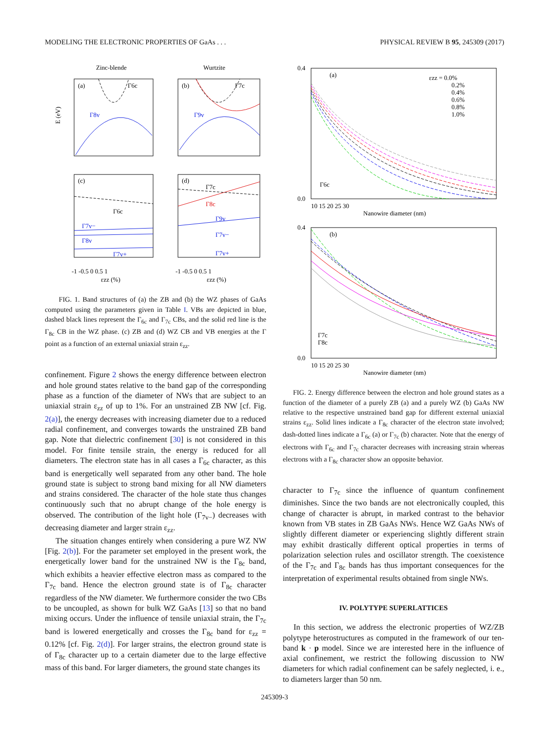MODELING THE ELECTRONIC PROPERTIES OF GaAs . . . PHYSICAL REVIEW B 95, 245309 (2017)
Zinc-blende
Wurtzite
(a)
(b)
E (eV)
Γ6c
Γ7c
Γ8v
Γ9v
Γ6c
Γ7c
Γ8c
(c)
(d)
Γ7v−
Γ8v
Γ7v+
Γ9v
Γ7v−
Γ7v+
-1 -0.5 0 0.5 1
-1 -0.5 0 0.5 1
εzz (%)
εzz (%)
FIG. 1. Band structures of (a) the ZB and (b) the WZ phases of GaAs computed using the parameters given in Table I. VBs are depicted in blue, dashed black lines represent the Γ<sub>6c</sub> and Γ<sub>7c</sub> CBs, and the solid red line is the Γ<sub>8c</sub> CB in the WZ phase. (c) ZB and (d) WZ CB and VB energies at the Γ point as a function of an external uniaxial strain ε<sub>zz</sub>.
confinement. Figure 2 shows the energy difference between electron and hole ground states relative to the band gap of the corresponding phase as a function of the diameter of NWs that are subject to an uniaxial strain ε<sub>zz</sub> of up to 1%. For an unstrained ZB NW [cf. Fig. 2(a)], the energy decreases with increasing diameter due to a reduced radial confinement, and converges towards the unstrained ZB band gap. Note that dielectric confinement [30] is not considered in this model. For finite tensile strain, the energy is reduced for all diameters. The electron state has in all cases a Γ<sub>6c</sub> character, as this band is energetically well separated from any other band. The hole ground state is subject to strong band mixing for all NW diameters and strains considered. The character of the hole state thus changes continuously such that no abrupt change of the hole energy is observed. The contribution of the light hole (Γ<sub>7v−</sub>) decreases with decreasing diameter and larger strain ε<sub>zz</sub>.
The situation changes entirely when considering a pure WZ NW [Fig. 2(b)]. For the parameter set employed in the present work, the energetically lower band for the unstrained NW is the Γ<sub>8c</sub> band, which exhibits a heavier effective electron mass as compared to the Γ<sub>7c</sub> band. Hence the electron ground state is of Γ<sub>8c</sub> character regardless of the NW diameter. We furthermore consider the two CBs to be uncoupled, as shown for bulk WZ GaAs [13] so that no band mixing occurs. Under the influence of tensile uniaxial strain, the Γ<sub>7c</sub> band is lowered energetically and crosses the Γ<sub>8c</sub> band for ε<sub>zz</sub> = 0.12% [cf. Fig. 2(d)]. For larger strains, the electron ground state is of Γ<sub>8c</sub> character up to a certain diameter due to the large effective mass of this band. For larger diameters, the ground state changes its
(a)
εzz = 0.0%
0.2%
0.4%
0.6%
0.8%
1.0%
Γ6c
0.4
0.0
10 15 20 25 30
Nanowire diameter (nm)
(b)
Γ7c
Γ8c
0.4
0.0
10 15 20 25 30
Nanowire diameter (nm)
FIG. 2. Energy difference between the electron and hole ground states as a function of the diameter of a purely ZB (a) and a purely WZ (b) GaAs NW relative to the respective unstrained band gap for different external uniaxial strains ε<sub>zz</sub>. Solid lines indicate a Γ<sub>8c</sub> character of the electron state involved; dash-dotted lines indicate a Γ<sub>6c</sub> (a) or Γ<sub>7c</sub> (b) character. Note that the energy of electrons with Γ<sub>6c</sub> and Γ<sub>7c</sub> character decreases with increasing strain whereas electrons with a Γ<sub>8c</sub> character show an opposite behavior.
character to Γ<sub>7c</sub> since the influence of quantum confinement diminishes. Since the two bands are not electronically coupled, this change of character is abrupt, in marked contrast to the behavior known from VB states in ZB GaAs NWs. Hence WZ GaAs NWs of slightly different diameter or experiencing slightly different strain may exhibit drastically different optical properties in terms of polarization selection rules and oscillator strength. The coexistence of the Γ<sub>7c</sub> and Γ<sub>8c</sub> bands has thus important consequences for the interpretation of experimental results obtained from single NWs.
IV. POLYTYPE SUPERLATTICES
In this section, we address the electronic properties of WZ/ZB polytype heterostructures as computed in the framework of our ten-band k · p model. Since we are interested here in the influence of axial confinement, we restrict the following discussion to NW diameters for which radial confinement can be safely neglected, i. e., to diameters larger than 50 nm.
245309-3